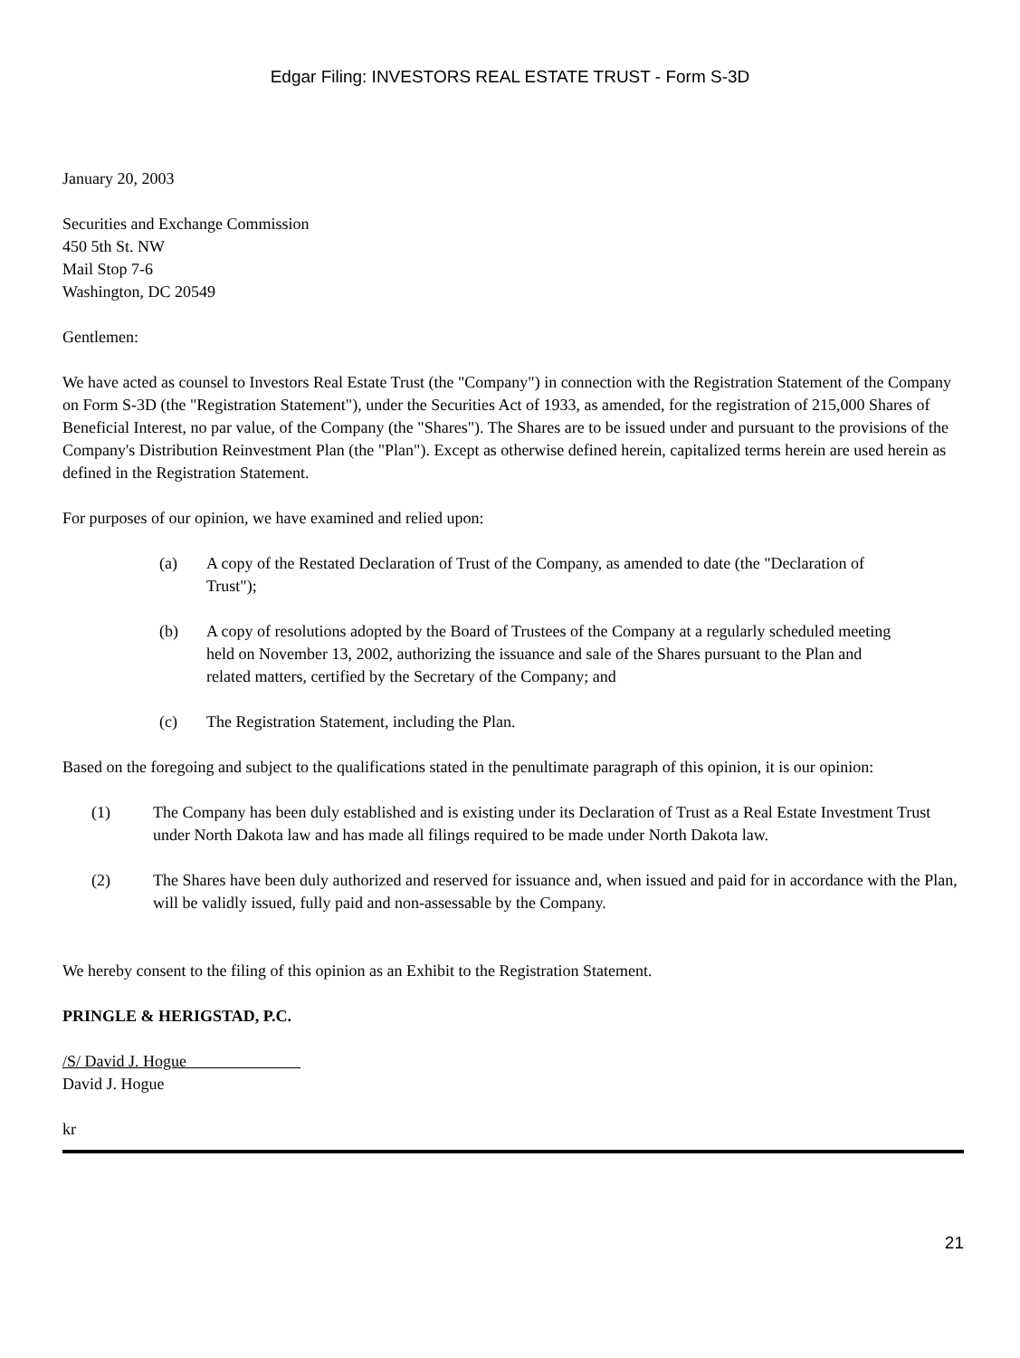Edgar Filing: INVESTORS REAL ESTATE TRUST - Form S-3D
January 20, 2003
Securities and Exchange Commission
450 5th St. NW
Mail Stop 7-6
Washington, DC 20549
Gentlemen:
We have acted as counsel to Investors Real Estate Trust (the "Company") in connection with the Registration Statement of the Company on Form S-3D (the "Registration Statement"), under the Securities Act of 1933, as amended, for the registration of 215,000 Shares of Beneficial Interest, no par value, of the Company (the "Shares"). The Shares are to be issued under and pursuant to the provisions of the Company's Distribution Reinvestment Plan (the "Plan"). Except as otherwise defined herein, capitalized terms herein are used herein as defined in the Registration Statement.
For purposes of our opinion, we have examined and relied upon:
(a) A copy of the Restated Declaration of Trust of the Company, as amended to date (the "Declaration of Trust");
(b) A copy of resolutions adopted by the Board of Trustees of the Company at a regularly scheduled meeting held on November 13, 2002, authorizing the issuance and sale of the Shares pursuant to the Plan and related matters, certified by the Secretary of the Company; and
(c) The Registration Statement, including the Plan.
Based on the foregoing and subject to the qualifications stated in the penultimate paragraph of this opinion, it is our opinion:
(1) The Company has been duly established and is existing under its Declaration of Trust as a Real Estate Investment Trust under North Dakota law and has made all filings required to be made under North Dakota law.
(2) The Shares have been duly authorized and reserved for issuance and, when issued and paid for in accordance with the Plan, will be validly issued, fully paid and non-assessable by the Company.
We hereby consent to the filing of this opinion as an Exhibit to the Registration Statement.
PRINGLE & HERIGSTAD, P.C.
/S/ David J. Hogue
David J. Hogue
kr
21